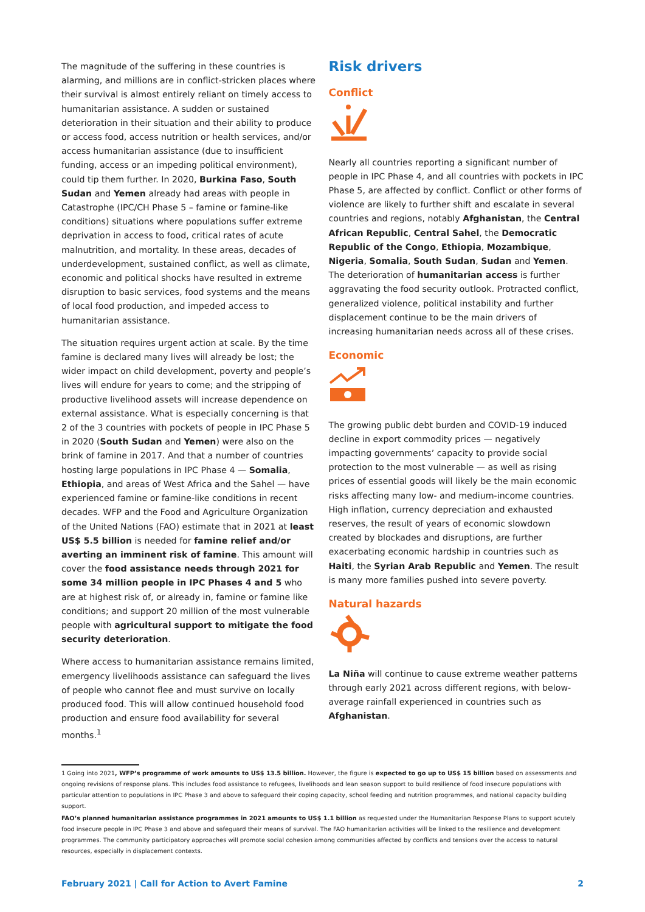The magnitude of the suffering in these countries is alarming, and millions are in conflict-stricken places where their survival is almost entirely reliant on timely access to humanitarian assistance. A sudden or sustained deterioration in their situation and their ability to produce or access food, access nutrition or health services, and/or access humanitarian assistance (due to insufficient funding, access or an impeding political environment), could tip them further. In 2020, Burkina Faso, South Sudan and Yemen already had areas with people in Catastrophe (IPC/CH Phase 5 – famine or famine-like conditions) situations where populations suffer extreme deprivation in access to food, critical rates of acute malnutrition, and mortality. In these areas, decades of underdevelopment, sustained conflict, as well as climate, economic and political shocks have resulted in extreme disruption to basic services, food systems and the means of local food production, and impeded access to humanitarian assistance.
The situation requires urgent action at scale. By the time famine is declared many lives will already be lost; the wider impact on child development, poverty and people’s lives will endure for years to come; and the stripping of productive livelihood assets will increase dependence on external assistance. What is especially concerning is that 2 of the 3 countries with pockets of people in IPC Phase 5 in 2020 (South Sudan and Yemen) were also on the brink of famine in 2017. And that a number of countries hosting large populations in IPC Phase 4 — Somalia, Ethiopia, and areas of West Africa and the Sahel — have experienced famine or famine-like conditions in recent decades. WFP and the Food and Agriculture Organization of the United Nations (FAO) estimate that in 2021 at least US$ 5.5 billion is needed for famine relief and/or averting an imminent risk of famine. This amount will cover the food assistance needs through 2021 for some 34 million people in IPC Phases 4 and 5 who are at highest risk of, or already in, famine or famine like conditions; and support 20 million of the most vulnerable people with agricultural support to mitigate the food security deterioration.
Where access to humanitarian assistance remains limited, emergency livelihoods assistance can safeguard the lives of people who cannot flee and must survive on locally produced food. This will allow continued household food production and ensure food availability for several months.<sup>1</sup>
Risk drivers
Conflict
Nearly all countries reporting a significant number of people in IPC Phase 4, and all countries with pockets in IPC Phase 5, are affected by conflict. Conflict or other forms of violence are likely to further shift and escalate in several countries and regions, notably Afghanistan, the Central African Republic, Central Sahel, the Democratic Republic of the Congo, Ethiopia, Mozambique, Nigeria, Somalia, South Sudan, Sudan and Yemen. The deterioration of humanitarian access is further aggravating the food security outlook. Protracted conflict, generalized violence, political instability and further displacement continue to be the main drivers of increasing humanitarian needs across all of these crises.
Economic
The growing public debt burden and COVID-19 induced decline in export commodity prices — negatively impacting governments’ capacity to provide social protection to the most vulnerable — as well as rising prices of essential goods will likely be the main economic risks affecting many low- and medium-income countries. High inflation, currency depreciation and exhausted reserves, the result of years of economic slowdown created by blockades and disruptions, are further exacerbating economic hardship in countries such as Haiti, the Syrian Arab Republic and Yemen. The result is many more families pushed into severe poverty.
Natural hazards
La Niña will continue to cause extreme weather patterns through early 2021 across different regions, with below-average rainfall experienced in countries such as Afghanistan.
1 Going into 2021, WFP’s programme of work amounts to US$ 13.5 billion. However, the figure is expected to go up to US$ 15 billion based on assessments and ongoing revisions of response plans. This includes food assistance to refugees, livelihoods and lean season support to build resilience of food insecure populations with particular attention to populations in IPC Phase 3 and above to safeguard their coping capacity, school feeding and nutrition programmes, and national capacity building support.
FAO’s planned humanitarian assistance programmes in 2021 amounts to US$ 1.1 billion as requested under the Humanitarian Response Plans to support acutely food insecure people in IPC Phase 3 and above and safeguard their means of survival. The FAO humanitarian activities will be linked to the resilience and development programmes. The community participatory approaches will promote social cohesion among communities affected by conflicts and tensions over the access to natural resources, especially in displacement contexts.
February 2021 | Call for Action to Avert Famine 2